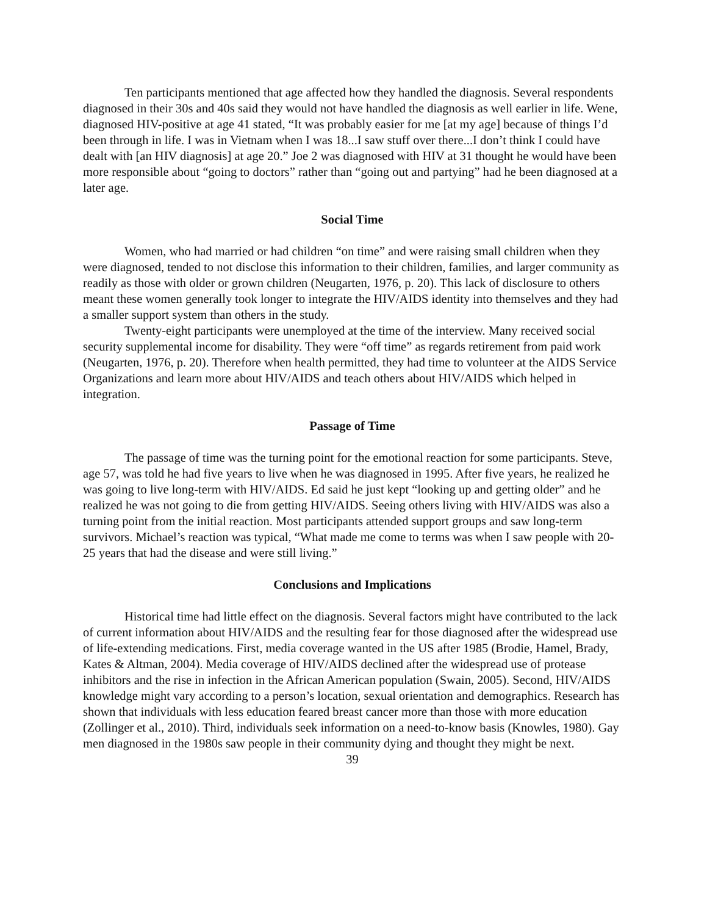Ten participants mentioned that age affected how they handled the diagnosis. Several respondents diagnosed in their 30s and 40s said they would not have handled the diagnosis as well earlier in life. Wene, diagnosed HIV-positive at age 41 stated, “It was probably easier for me [at my age] because of things I’d been through in life. I was in Vietnam when I was 18...I saw stuff over there...I don’t think I could have dealt with [an HIV diagnosis] at age 20.” Joe 2 was diagnosed with HIV at 31 thought he would have been more responsible about “going to doctors” rather than “going out and partying” had he been diagnosed at a later age.
Social Time
Women, who had married or had children “on time” and were raising small children when they were diagnosed, tended to not disclose this information to their children, families, and larger community as readily as those with older or grown children (Neugarten, 1976, p. 20). This lack of disclosure to others meant these women generally took longer to integrate the HIV/AIDS identity into themselves and they had a smaller support system than others in the study.
Twenty-eight participants were unemployed at the time of the interview. Many received social security supplemental income for disability. They were “off time” as regards retirement from paid work (Neugarten, 1976, p. 20). Therefore when health permitted, they had time to volunteer at the AIDS Service Organizations and learn more about HIV/AIDS and teach others about HIV/AIDS which helped in integration.
Passage of Time
The passage of time was the turning point for the emotional reaction for some participants. Steve, age 57, was told he had five years to live when he was diagnosed in 1995. After five years, he realized he was going to live long-term with HIV/AIDS. Ed said he just kept “looking up and getting older” and he realized he was not going to die from getting HIV/AIDS. Seeing others living with HIV/AIDS was also a turning point from the initial reaction. Most participants attended support groups and saw long-term survivors. Michael’s reaction was typical, “What made me come to terms was when I saw people with 20-25 years that had the disease and were still living.”
Conclusions and Implications
Historical time had little effect on the diagnosis. Several factors might have contributed to the lack of current information about HIV/AIDS and the resulting fear for those diagnosed after the widespread use of life-extending medications. First, media coverage wanted in the US after 1985 (Brodie, Hamel, Brady, Kates & Altman, 2004). Media coverage of HIV/AIDS declined after the widespread use of protease inhibitors and the rise in infection in the African American population (Swain, 2005). Second, HIV/AIDS knowledge might vary according to a person’s location, sexual orientation and demographics. Research has shown that individuals with less education feared breast cancer more than those with more education (Zollinger et al., 2010). Third, individuals seek information on a need-to-know basis (Knowles, 1980). Gay men diagnosed in the 1980s saw people in their community dying and thought they might be next.
39